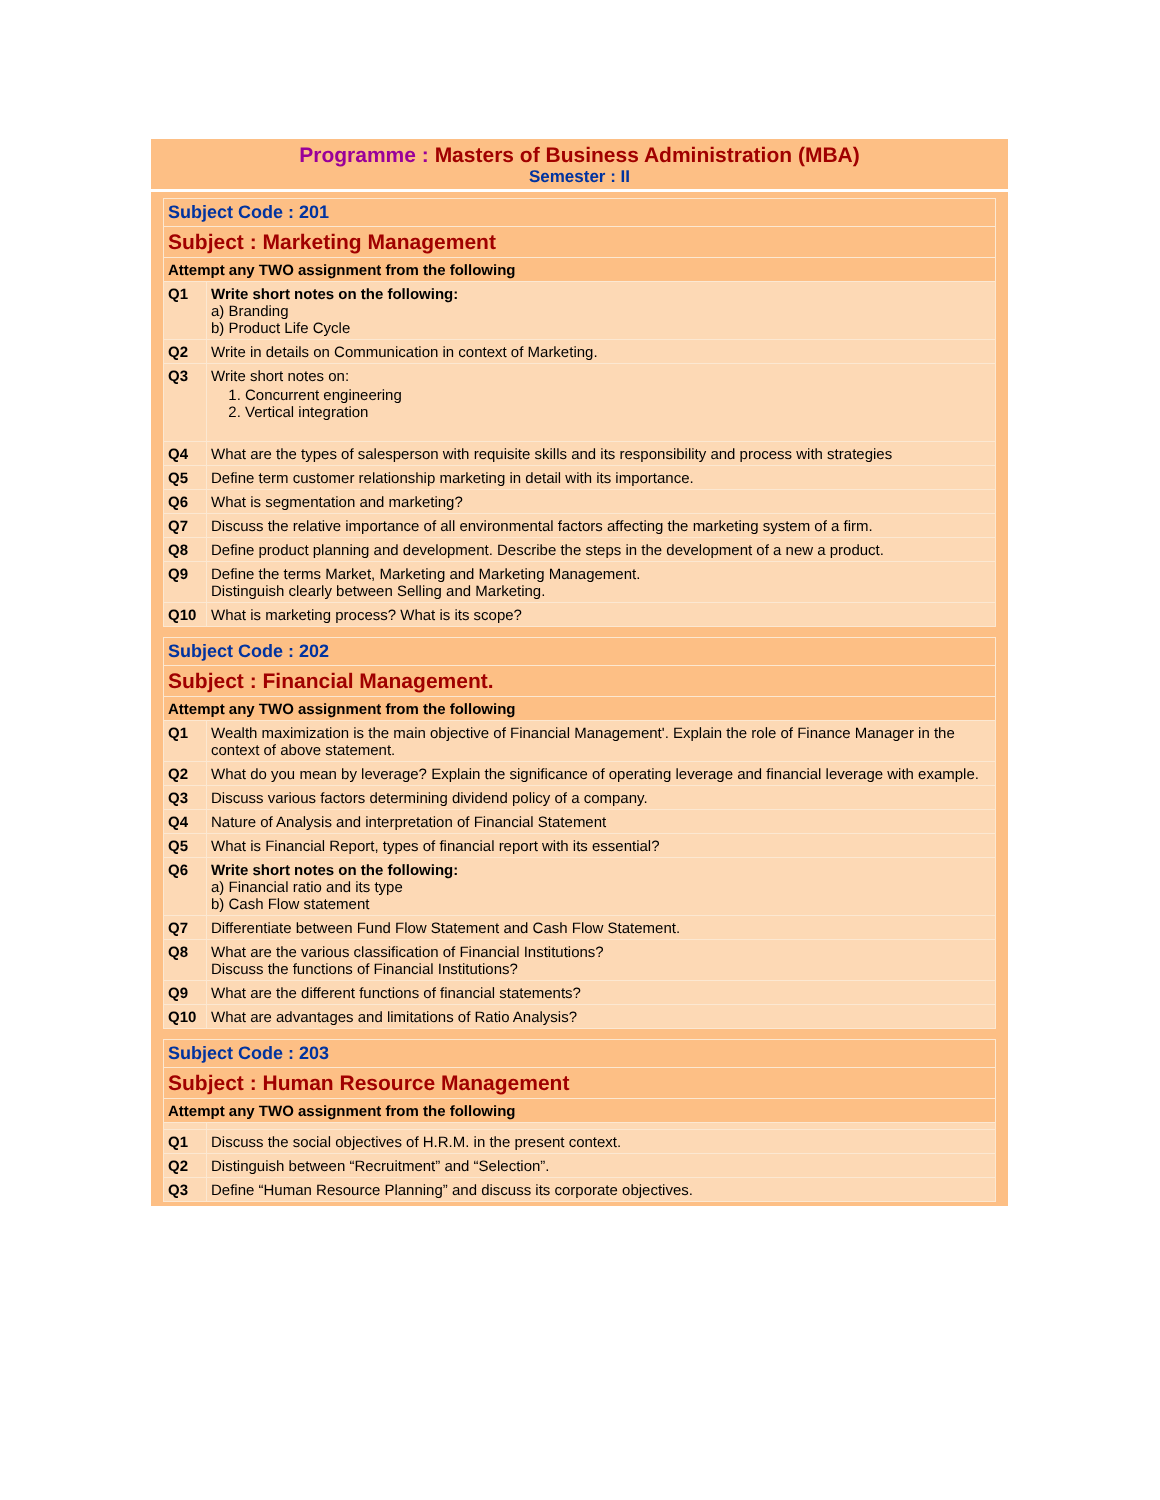Programme : Masters of Business Administration (MBA)
Semester : II
| Subject Code : 201 | |
| Subject : Marketing Management | |
| Attempt any TWO assignment from the following | |
| Q1 | Write short notes on the following: a) Branding b) Product Life Cycle |
| Q2 | Write in details on Communication in context of Marketing. |
| Q3 | Write short notes on: 1. Concurrent engineering 2. Vertical integration |
| Q4 | What are the types of salesperson with requisite skills and its responsibility and process with strategies |
| Q5 | Define term customer relationship marketing in detail with its importance. |
| Q6 | What is segmentation and marketing? |
| Q7 | Discuss the relative importance of all environmental factors affecting the marketing system of a firm. |
| Q8 | Define product planning and development. Describe the steps in the development of a new a product. |
| Q9 | Define the terms Market, Marketing and Marketing Management. Distinguish clearly between Selling and Marketing. |
| Q10 | What is marketing process? What is its scope? |
| Subject Code : 202 | |
| Subject : Financial Management. | |
| Attempt any TWO assignment from the following | |
| Q1 | Wealth maximization is the main objective of Financial Management'. Explain the role of Finance Manager in the context of above statement. |
| Q2 | What do you mean by leverage? Explain the significance of operating leverage and financial leverage with example. |
| Q3 | Discuss various factors determining dividend policy of a company. |
| Q4 | Nature of Analysis and interpretation of Financial Statement |
| Q5 | What is Financial Report, types of financial report with its essential? |
| Q6 | Write short notes on the following: a) Financial ratio and its type b) Cash Flow statement |
| Q7 | Differentiate between Fund Flow Statement and Cash Flow Statement. |
| Q8 | What are the various classification of Financial Institutions? Discuss the functions of Financial Institutions? |
| Q9 | What are the different functions of financial statements? |
| Q10 | What are advantages and limitations of Ratio Analysis? |
| Subject Code : 203 | |
| Subject : Human Resource Management | |
| Attempt any TWO assignment from the following | |
| Q1 | Discuss the social objectives of H.R.M. in the present context. |
| Q2 | Distinguish between “Recruitment” and “Selection”. |
| Q3 | Define “Human Resource Planning” and discuss its corporate objectives. |